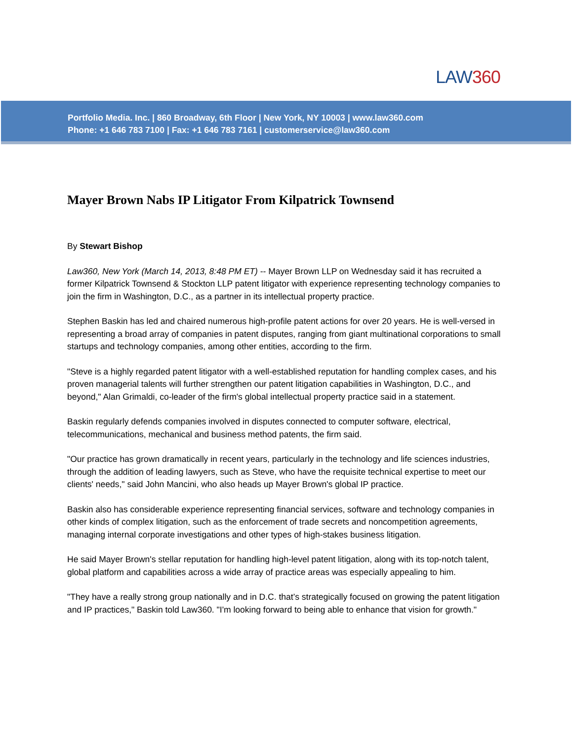LAW360
Portfolio Media. Inc. | 860 Broadway, 6th Floor | New York, NY 10003 | www.law360.com
Phone: +1 646 783 7100 | Fax: +1 646 783 7161 | customerservice@law360.com
Mayer Brown Nabs IP Litigator From Kilpatrick Townsend
By Stewart Bishop
Law360, New York (March 14, 2013, 8:48 PM ET) -- Mayer Brown LLP on Wednesday said it has recruited a former Kilpatrick Townsend & Stockton LLP patent litigator with experience representing technology companies to join the firm in Washington, D.C., as a partner in its intellectual property practice.
Stephen Baskin has led and chaired numerous high-profile patent actions for over 20 years. He is well-versed in representing a broad array of companies in patent disputes, ranging from giant multinational corporations to small startups and technology companies, among other entities, according to the firm.
"Steve is a highly regarded patent litigator with a well-established reputation for handling complex cases, and his proven managerial talents will further strengthen our patent litigation capabilities in Washington, D.C., and beyond," Alan Grimaldi, co-leader of the firm's global intellectual property practice said in a statement.
Baskin regularly defends companies involved in disputes connected to computer software, electrical, telecommunications, mechanical and business method patents, the firm said.
"Our practice has grown dramatically in recent years, particularly in the technology and life sciences industries, through the addition of leading lawyers, such as Steve, who have the requisite technical expertise to meet our clients' needs," said John Mancini, who also heads up Mayer Brown's global IP practice.
Baskin also has considerable experience representing financial services, software and technology companies in other kinds of complex litigation, such as the enforcement of trade secrets and noncompetition agreements, managing internal corporate investigations and other types of high-stakes business litigation.
He said Mayer Brown's stellar reputation for handling high-level patent litigation, along with its top-notch talent, global platform and capabilities across a wide array of practice areas was especially appealing to him.
"They have a really strong group nationally and in D.C. that’s strategically focused on growing the patent litigation and IP practices," Baskin told Law360. "I'm looking forward to being able to enhance that vision for growth."